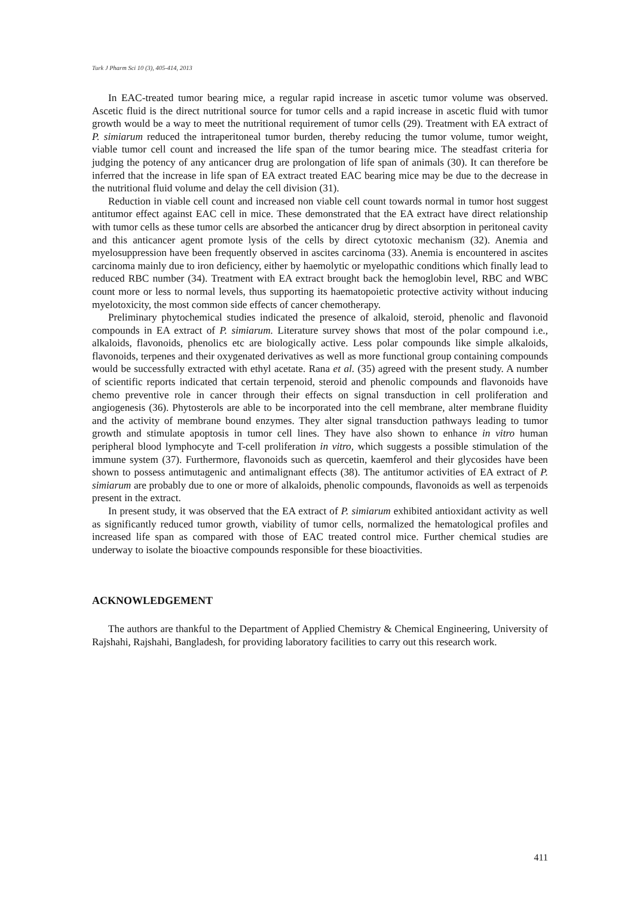Turk J Pharm Sci 10 (3), 405-414, 2013
In EAC-treated tumor bearing mice, a regular rapid increase in ascetic tumor volume was observed. Ascetic fluid is the direct nutritional source for tumor cells and a rapid increase in ascetic fluid with tumor growth would be a way to meet the nutritional requirement of tumor cells (29). Treatment with EA extract of P. simiarum reduced the intraperitoneal tumor burden, thereby reducing the tumor volume, tumor weight, viable tumor cell count and increased the life span of the tumor bearing mice. The steadfast criteria for judging the potency of any anticancer drug are prolongation of life span of animals (30). It can therefore be inferred that the increase in life span of EA extract treated EAC bearing mice may be due to the decrease in the nutritional fluid volume and delay the cell division (31).
Reduction in viable cell count and increased non viable cell count towards normal in tumor host suggest antitumor effect against EAC cell in mice. These demonstrated that the EA extract have direct relationship with tumor cells as these tumor cells are absorbed the anticancer drug by direct absorption in peritoneal cavity and this anticancer agent promote lysis of the cells by direct cytotoxic mechanism (32). Anemia and myelosuppression have been frequently observed in ascites carcinoma (33). Anemia is encountered in ascites carcinoma mainly due to iron deficiency, either by haemolytic or myelopathic conditions which finally lead to reduced RBC number (34). Treatment with EA extract brought back the hemoglobin level, RBC and WBC count more or less to normal levels, thus supporting its haematopoietic protective activity without inducing myelotoxicity, the most common side effects of cancer chemotherapy.
Preliminary phytochemical studies indicated the presence of alkaloid, steroid, phenolic and flavonoid compounds in EA extract of P. simiarum. Literature survey shows that most of the polar compound i.e., alkaloids, flavonoids, phenolics etc are biologically active. Less polar compounds like simple alkaloids, flavonoids, terpenes and their oxygenated derivatives as well as more functional group containing compounds would be successfully extracted with ethyl acetate. Rana et al. (35) agreed with the present study. A number of scientific reports indicated that certain terpenoid, steroid and phenolic compounds and flavonoids have chemo preventive role in cancer through their effects on signal transduction in cell proliferation and angiogenesis (36). Phytosterols are able to be incorporated into the cell membrane, alter membrane fluidity and the activity of membrane bound enzymes. They alter signal transduction pathways leading to tumor growth and stimulate apoptosis in tumor cell lines. They have also shown to enhance in vitro human peripheral blood lymphocyte and T-cell proliferation in vitro, which suggests a possible stimulation of the immune system (37). Furthermore, flavonoids such as quercetin, kaemferol and their glycosides have been shown to possess antimutagenic and antimalignant effects (38). The antitumor activities of EA extract of P. simiarum are probably due to one or more of alkaloids, phenolic compounds, flavonoids as well as terpenoids present in the extract.
In present study, it was observed that the EA extract of P. simiarum exhibited antioxidant activity as well as significantly reduced tumor growth, viability of tumor cells, normalized the hematological profiles and increased life span as compared with those of EAC treated control mice. Further chemical studies are underway to isolate the bioactive compounds responsible for these bioactivities.
ACKNOWLEDGEMENT
The authors are thankful to the Department of Applied Chemistry & Chemical Engineering, University of Rajshahi, Rajshahi, Bangladesh, for providing laboratory facilities to carry out this research work.
411